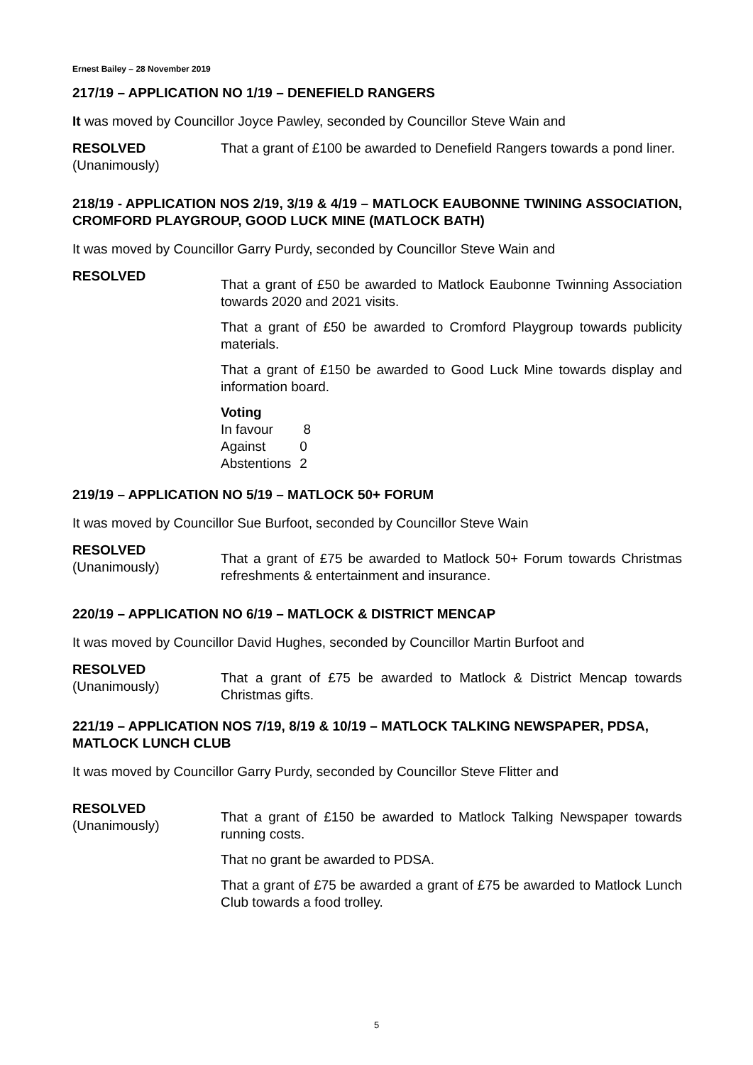Ernest Bailey – 28 November 2019
217/19 – APPLICATION NO 1/19 – DENEFIELD RANGERS
It was moved by Councillor Joyce Pawley, seconded by Councillor Steve Wain and
RESOLVED
(Unanimously)
That a grant of £100 be awarded to Denefield Rangers towards a pond liner.
218/19 - APPLICATION NOS 2/19, 3/19 & 4/19 – MATLOCK EAUBONNE TWINING ASSOCIATION, CROMFORD PLAYGROUP, GOOD LUCK MINE (MATLOCK BATH)
It was moved by Councillor Garry Purdy, seconded by Councillor Steve Wain and
RESOLVED
That a grant of £50 be awarded to Matlock Eaubonne Twinning Association towards 2020 and 2021 visits.
That a grant of £50 be awarded to Cromford Playgroup towards publicity materials.
That a grant of £150 be awarded to Good Luck Mine towards display and information board.
Voting
| In favour | 8 |
| Against | 0 |
| Abstentions | 2 |
219/19 – APPLICATION NO 5/19 – MATLOCK 50+ FORUM
It was moved by Councillor Sue Burfoot, seconded by Councillor Steve Wain
RESOLVED
(Unanimously)
That a grant of £75 be awarded to Matlock 50+ Forum towards Christmas refreshments & entertainment and insurance.
220/19 – APPLICATION NO 6/19 – MATLOCK & DISTRICT MENCAP
It was moved by Councillor David Hughes, seconded by Councillor Martin Burfoot and
RESOLVED
(Unanimously)
That a grant of £75 be awarded to Matlock & District Mencap towards Christmas gifts.
221/19 – APPLICATION NOS 7/19, 8/19 & 10/19 – MATLOCK TALKING NEWSPAPER, PDSA, MATLOCK LUNCH CLUB
It was moved by Councillor Garry Purdy, seconded by Councillor Steve Flitter and
RESOLVED
(Unanimously)
That a grant of £150 be awarded to Matlock Talking Newspaper towards running costs.
That no grant be awarded to PDSA.
That a grant of £75 be awarded a grant of £75 be awarded to Matlock Lunch Club towards a food trolley.
5